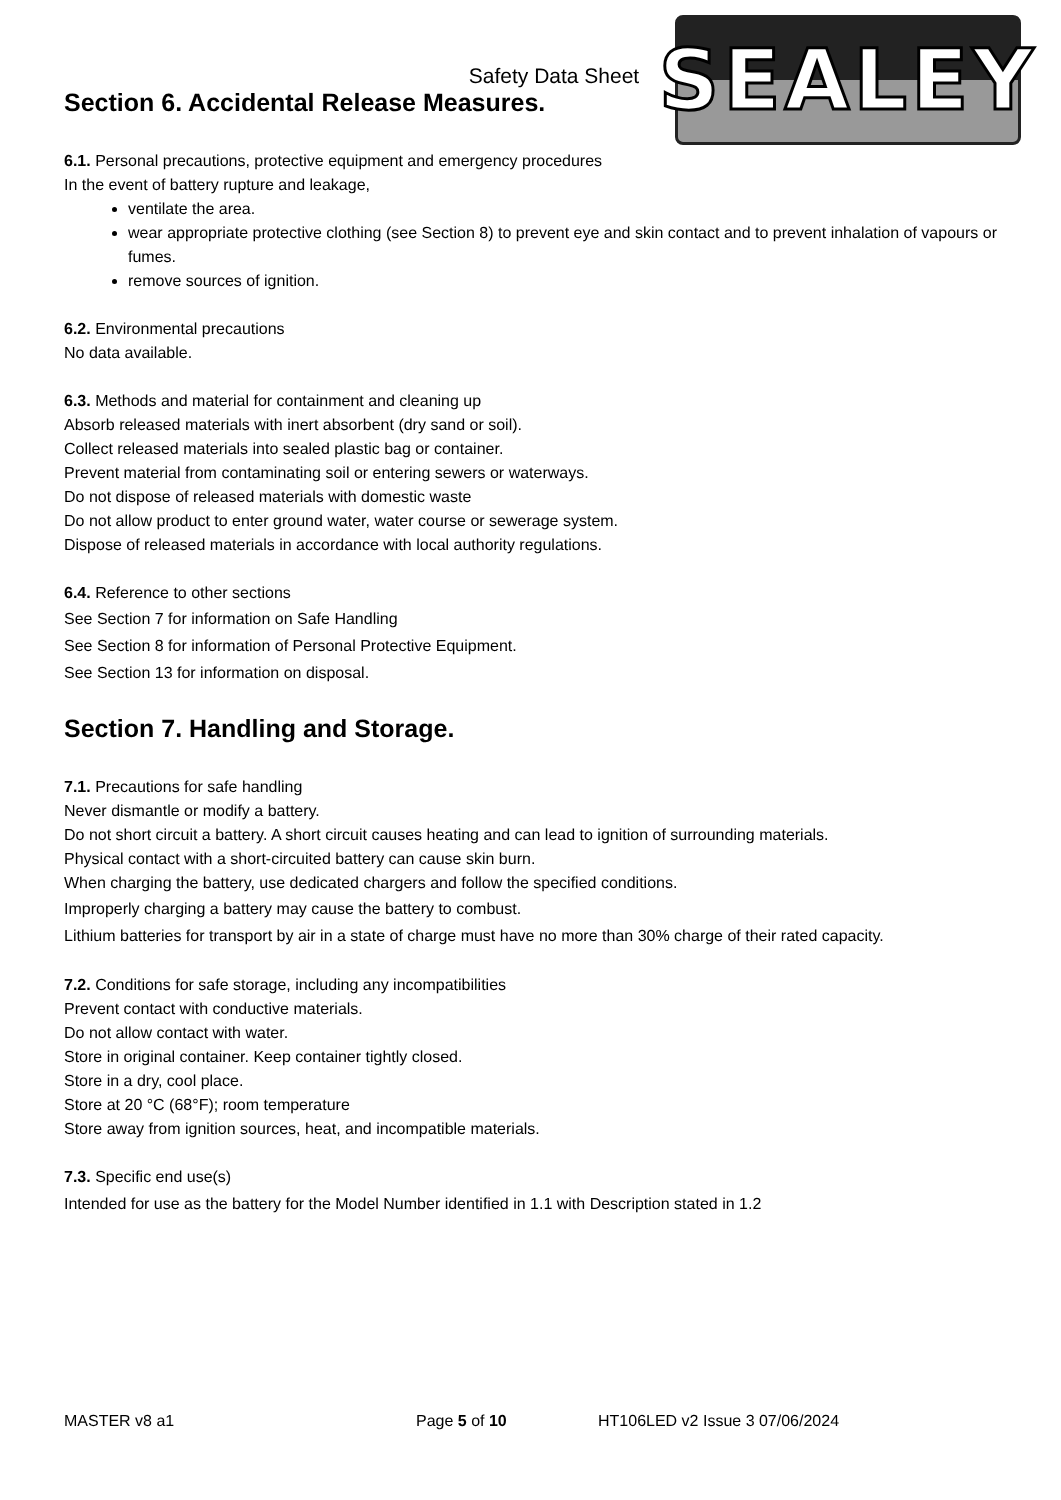SEALEY
Safety Data Sheet
Section 6. Accidental Release Measures.
6.1. Personal precautions, protective equipment and emergency procedures
In the event of battery rupture and leakage,
ventilate the area.
wear appropriate protective clothing (see Section 8) to prevent eye and skin contact and to prevent inhalation of vapours or fumes.
remove sources of ignition.
6.2. Environmental precautions
No data available.
6.3. Methods and material for containment and cleaning up
Absorb released materials with inert absorbent (dry sand or soil).
Collect released materials into sealed plastic bag or container.
Prevent material from contaminating soil or entering sewers or waterways.
Do not dispose of released materials with domestic waste
Do not allow product to enter ground water, water course or sewerage system.
Dispose of released materials in accordance with local authority regulations.
6.4. Reference to other sections
See Section 7 for information on Safe Handling
See Section 8 for information of Personal Protective Equipment.
See Section 13 for information on disposal.
Section 7. Handling and Storage.
7.1. Precautions for safe handling
Never dismantle or modify a battery.
Do not short circuit a battery. A short circuit causes heating and can lead to ignition of surrounding materials.
Physical contact with a short-circuited battery can cause skin burn.
When charging the battery, use dedicated chargers and follow the specified conditions.
Improperly charging a battery may cause the battery to combust.
Lithium batteries for transport by air in a state of charge must have no more than 30% charge of their rated capacity.
7.2. Conditions for safe storage, including any incompatibilities
Prevent contact with conductive materials.
Do not allow contact with water.
Store in original container. Keep container tightly closed.
Store in a dry, cool place.
Store at 20 °C (68°F); room temperature
Store away from ignition sources, heat, and incompatible materials.
7.3. Specific end use(s)
Intended for use as the battery for the Model Number identified in 1.1 with Description stated in 1.2
MASTER v8 a1 Page 5 of 10 HT106LED v2 Issue 3 07/06/2024